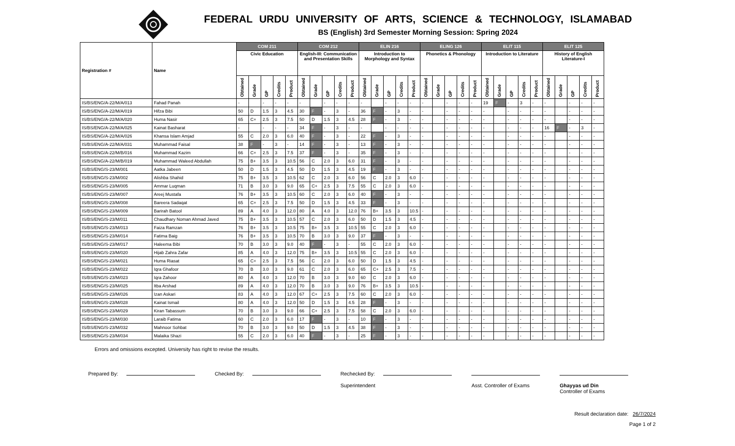FEDERAL URDU UNIVERSITY OF ARTS, SCIENCE & TECHNOLOGY, ISLAMABAD
BS (English) 3rd Semester Morning Session: Spring 2024
| Registration # | Name | COM 211 | | | | | COM 212 | | | | | ELIN 216 | | | | | ELING 126 | | | | | ELIT 115 | | | | | ELIT 125 | | | | |
| --- | --- | --- | --- | --- | --- | --- | --- | --- | --- | --- | --- | --- | --- | --- | --- | --- | --- | --- | --- | --- | --- | --- | --- | --- | --- | --- | --- | --- | --- | --- | --- |
| | | Civic Education | | | | | English-III: Communication and Presentation Skills | | | | | Introduction to Morphology and Syntax | | | | | Phonetics & Phonology | | | | | Introduction to Literature | | | | | History of English Literature-I | | | | |
| | | Obtained | Grade | GP | Credits | Product | Obtained | Grade | GP | Credits | Product | Obtained | Grade | GP | Credits | Product | Obtained | Grade | GP | Credits | Product | Obtained | Grade | GP | Credits | Product | Obtained | Grade | GP | Credits | Product |
| IS/BS/ENG/A-22/M/A/013 | Fahad Panah | - | | - | - | - | - | | - | - | - | - | | - | - | - | - | | - | - | - | 19 | F | - | 3 | - | - | | - | - | - |
| IS/BS/ENG/A-22/M/A/019 | Hifza Bibi | 50 | D | 1.5 | 3 | 4.5 | 30 | F | - | 3 | - | 36 | F | - | 3 | - | - | | - | - | - | - | | - | - | - | - | | - | - | - |
| IS/BS/ENG/A-22/M/A/020 | Huma Nasir | 65 | C+ | 2.5 | 3 | 7.5 | 50 | D | 1.5 | 3 | 4.5 | 28 | F | - | 3 | - | - | | - | - | - | - | | - | - | - | - | | - | - | - |
| IS/BS/ENG/A-22/M/A/025 | Kainat Basharat | - | | - | - | - | 34 | F | - | 3 | - | - | | - | - | - | - | | - | - | - | - | | - | - | - | 16 | F | - | 3 | - |
| IS/BS/ENG/A-22/M/A/026 | Khansa Islam Amjad | 55 | C | 2.0 | 3 | 6.0 | 40 | F | - | 3 | - | 22 | F | - | 3 | - | - | | - | - | - | - | | - | - | - | - | | - | - | - |
| IS/BS/ENG/A-22/M/A/031 | Muhammad Faisal | 38 | F | - | 3 | - | 14 | F | - | 3 | - | 13 | F | - | 3 | - | - | | - | - | - | - | | - | - | - | - | | - | - | - |
| IS/BS/ENG/A-22/M/B/016 | Muhammad Kazim | 66 | C+ | 2.5 | 3 | 7.5 | 37 | F | - | 3 | - | 35 | F | - | 3 | - | - | | - | - | - | - | | - | - | - | - | | - | - | - |
| IS/BS/ENG/A-22/M/B/019 | Muhammad Waleed Abdullah | 75 | B+ | 3.5 | 3 | 10.5 | 56 | C | 2.0 | 3 | 6.0 | 31 | F | - | 3 | - | - | | - | - | - | - | | - | - | - | - | | - | - | - |
| IS/BS/ENG/S-23/M/001 | Aatka Jabeen | 50 | D | 1.5 | 3 | 4.5 | 50 | D | 1.5 | 3 | 4.5 | 19 | F | - | 3 | - | - | | - | - | - | - | | - | - | - | - | | - | - | - |
| IS/BS/ENG/S-23/M/002 | Alishba Shahid | 75 | B+ | 3.5 | 3 | 10.5 | 62 | C | 2.0 | 3 | 6.0 | 56 | C | 2.0 | 3 | 6.0 | - | | - | - | - | - | | - | - | - | - | | - | - | - |
| IS/BS/ENG/S-23/M/005 | Ammar Luqman | 71 | B | 3.0 | 3 | 9.0 | 65 | C+ | 2.5 | 3 | 7.5 | 55 | C | 2.0 | 3 | 6.0 | - | | - | - | - | - | | - | - | - | - | | - | - | - |
| IS/BS/ENG/S-23/M/007 | Areej Mustafa | 76 | B+ | 3.5 | 3 | 10.5 | 60 | C | 2.0 | 3 | 6.0 | 40 | F | - | 3 | - | - | | - | - | - | - | | - | - | - | - | | - | - | - |
| IS/BS/ENG/S-23/M/008 | Bareera Sadaqat | 65 | C+ | 2.5 | 3 | 7.5 | 50 | D | 1.5 | 3 | 4.5 | 33 | F | - | 3 | - | - | | - | - | - | - | | - | - | - | - | | - | - | - |
| IS/BS/ENG/S-23/M/009 | Barirah Batool | 89 | A | 4.0 | 3 | 12.0 | 80 | A | 4.0 | 3 | 12.0 | 76 | B+ | 3.5 | 3 | 10.5 | - | | - | - | - | - | | - | - | - | - | | - | - | - |
| IS/BS/ENG/S-23/M/011 | Chaudhary Noman Ahmad Javed | 75 | B+ | 3.5 | 3 | 10.5 | 57 | C | 2.0 | 3 | 6.0 | 50 | D | 1.5 | 3 | 4.5 | - | | - | - | - | - | | - | - | - | - | | - | - | - |
| IS/BS/ENG/S-23/M/013 | Faiza Ramzan | 76 | B+ | 3.5 | 3 | 10.5 | 75 | B+ | 3.5 | 3 | 10.5 | 55 | C | 2.0 | 3 | 6.0 | - | | - | - | - | - | | - | - | - | - | | - | - | - |
| IS/BS/ENG/S-23/M/014 | Fatima Baig | 76 | B+ | 3.5 | 3 | 10.5 | 70 | B | 3.0 | 3 | 9.0 | 37 | F | - | 3 | - | - | | - | - | - | - | | - | - | - | - | | - | - | - |
| IS/BS/ENG/S-23/M/017 | Haleema Bibi | 70 | B | 3.0 | 3 | 9.0 | 40 | F | - | 3 | - | 55 | C | 2.0 | 3 | 6.0 | - | | - | - | - | - | | - | - | - | - | | - | - | - |
| IS/BS/ENG/S-23/M/020 | Hijab Zahra Zafar | 85 | A | 4.0 | 3 | 12.0 | 75 | B+ | 3.5 | 3 | 10.5 | 55 | C | 2.0 | 3 | 6.0 | - | | - | - | - | - | | - | - | - | - | | - | - | - |
| IS/BS/ENG/S-23/M/021 | Huma Riasat | 65 | C+ | 2.5 | 3 | 7.5 | 56 | C | 2.0 | 3 | 6.0 | 50 | D | 1.5 | 3 | 4.5 | - | | - | - | - | - | | - | - | - | - | | - | - | - |
| IS/BS/ENG/S-23/M/022 | Iqra Ghafoor | 70 | B | 3.0 | 3 | 9.0 | 61 | C | 2.0 | 3 | 6.0 | 65 | C+ | 2.5 | 3 | 7.5 | - | | - | - | - | - | | - | - | - | - | | - | - | - |
| IS/BS/ENG/S-23/M/023 | Iqra Zahoor | 80 | A | 4.0 | 3 | 12.0 | 70 | B | 3.0 | 3 | 9.0 | 60 | C | 2.0 | 3 | 6.0 | - | | - | - | - | - | | - | - | - | - | | - | - | - |
| IS/BS/ENG/S-23/M/025 | Itba Arshad | 89 | A | 4.0 | 3 | 12.0 | 70 | B | 3.0 | 3 | 9.0 | 76 | B+ | 3.5 | 3 | 10.5 | - | | - | - | - | - | | - | - | - | - | | - | - | - |
| IS/BS/ENG/S-23/M/026 | Izan Askari | 83 | A | 4.0 | 3 | 12.0 | 67 | C+ | 2.5 | 3 | 7.5 | 60 | C | 2.0 | 3 | 6.0 | - | | - | - | - | - | | - | - | - | - | | - | - | - |
| IS/BS/ENG/S-23/M/028 | Kainat Ismail | 80 | A | 4.0 | 3 | 12.0 | 50 | D | 1.5 | 3 | 4.5 | 28 | F | - | 3 | - | - | | - | - | - | - | | - | - | - | - | | - | - | - |
| IS/BS/ENG/S-23/M/029 | Kiran Tabassum | 70 | B | 3.0 | 3 | 9.0 | 66 | C+ | 2.5 | 3 | 7.5 | 58 | C | 2.0 | 3 | 6.0 | - | | - | - | - | - | | - | - | - | - | | - | - | - |
| IS/BS/ENG/S-23/M/030 | Laraib Fatima | 60 | C | 2.0 | 3 | 6.0 | 17 | F | - | 3 | - | 10 | F | - | 3 | - | - | | - | - | - | - | | - | - | - | - | | - | - | - |
| IS/BS/ENG/S-23/M/032 | Mahnoor Sohbat | 70 | B | 3.0 | 3 | 9.0 | 50 | D | 1.5 | 3 | 4.5 | 38 | F | - | 3 | - | - | | - | - | - | - | | - | - | - | - | | - | - | - |
| IS/BS/ENG/S-23/M/034 | Malaika Shazi | 55 | C | 2.0 | 3 | 6.0 | 40 | F | - | 3 | - | 25 | F | - | 3 | - | - | | - | - | - | - | | - | - | - | - | | - | - | - |
Errors and omissions excepted. University has right to revise the results.
Prepared By: Checked By: Rechecked By:
Superintendent
Asst. Controller of Exams
Ghayyas ud Din
Controller of Exams
Result declaration date: 26/7/2024
Page 1 of 2